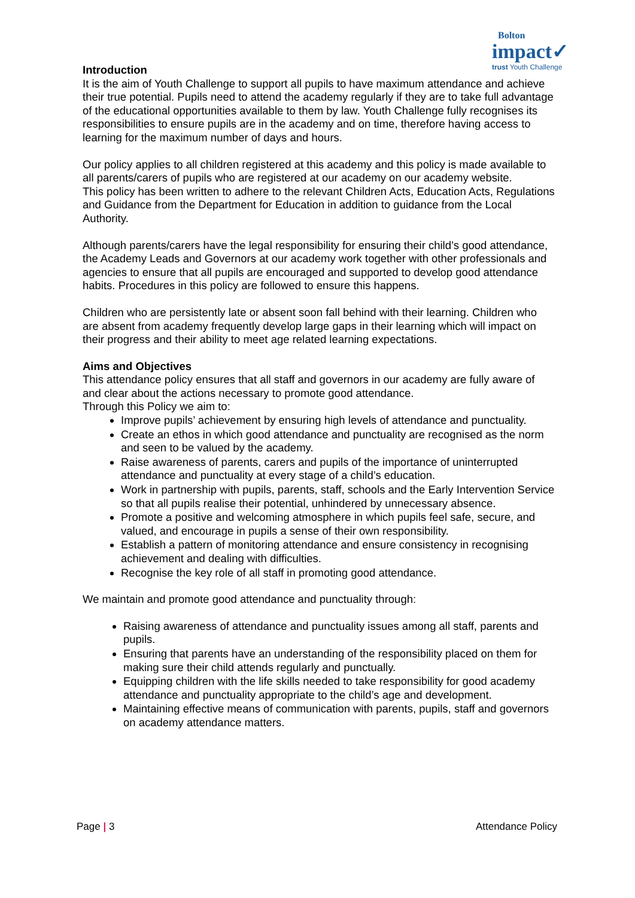Bolton
impact✓
trust Youth Challenge
Introduction
It is the aim of Youth Challenge to support all pupils to have maximum attendance and achieve their true potential. Pupils need to attend the academy regularly if they are to take full advantage of the educational opportunities available to them by law. Youth Challenge fully recognises its responsibilities to ensure pupils are in the academy and on time, therefore having access to learning for the maximum number of days and hours.
Our policy applies to all children registered at this academy and this policy is made available to all parents/carers of pupils who are registered at our academy on our academy website.
This policy has been written to adhere to the relevant Children Acts, Education Acts, Regulations and Guidance from the Department for Education in addition to guidance from the Local Authority.
Although parents/carers have the legal responsibility for ensuring their child’s good attendance, the Academy Leads and Governors at our academy work together with other professionals and agencies to ensure that all pupils are encouraged and supported to develop good attendance habits. Procedures in this policy are followed to ensure this happens.
Children who are persistently late or absent soon fall behind with their learning. Children who are absent from academy frequently develop large gaps in their learning which will impact on their progress and their ability to meet age related learning expectations.
Aims and Objectives
This attendance policy ensures that all staff and governors in our academy are fully aware of and clear about the actions necessary to promote good attendance.
Through this Policy we aim to:
Improve pupils’ achievement by ensuring high levels of attendance and punctuality.
Create an ethos in which good attendance and punctuality are recognised as the norm and seen to be valued by the academy.
Raise awareness of parents, carers and pupils of the importance of uninterrupted attendance and punctuality at every stage of a child’s education.
Work in partnership with pupils, parents, staff, schools and the Early Intervention Service so that all pupils realise their potential, unhindered by unnecessary absence.
Promote a positive and welcoming atmosphere in which pupils feel safe, secure, and valued, and encourage in pupils a sense of their own responsibility.
Establish a pattern of monitoring attendance and ensure consistency in recognising achievement and dealing with difficulties.
Recognise the key role of all staff in promoting good attendance.
We maintain and promote good attendance and punctuality through:
Raising awareness of attendance and punctuality issues among all staff, parents and pupils.
Ensuring that parents have an understanding of the responsibility placed on them for making sure their child attends regularly and punctually.
Equipping children with the life skills needed to take responsibility for good academy attendance and punctuality appropriate to the child’s age and development.
Maintaining effective means of communication with parents, pupils, staff and governors on academy attendance matters.
Page | 3 Attendance Policy